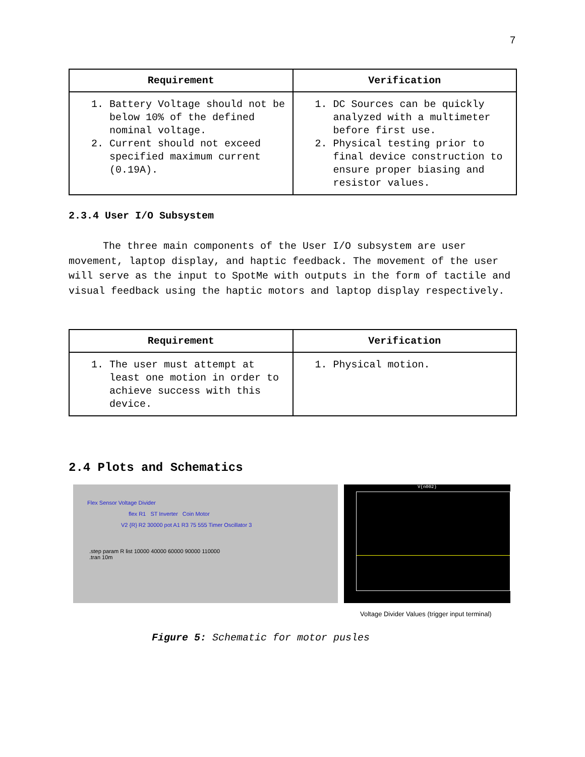7
| Requirement | Verification |
| --- | --- |
| 1. Battery Voltage should not be below 10% of the defined nominal voltage. 2. Current should not exceed specified maximum current (0.19A). | 1. DC Sources can be quickly analyzed with a multimeter before first use. 2. Physical testing prior to final device construction to ensure proper biasing and resistor values. |
2.3.4 User I/O Subsystem
The three main components of the User I/O subsystem are user movement, laptop display, and haptic feedback. The movement of the user will serve as the input to SpotMe with outputs in the form of tactile and visual feedback using the haptic motors and laptop display respectively.
| Requirement | Verification |
| --- | --- |
| 1. The user must attempt at least one motion in order to achieve success with this device. | 1. Physical motion. |
2.4 Plots and Schematics
Flex Sensor Voltage Divider
flex R1 ST Inverter Coin Motor
V2 {R} R2 30000 pot A1 R3 75 555 Timer Oscillator 3
.step param R list 10000 40000 60000 90000 110000
.tran 10m
V(n002)
Voltage Divider Values (trigger input terminal)
Figure 5: Schematic for motor pusles